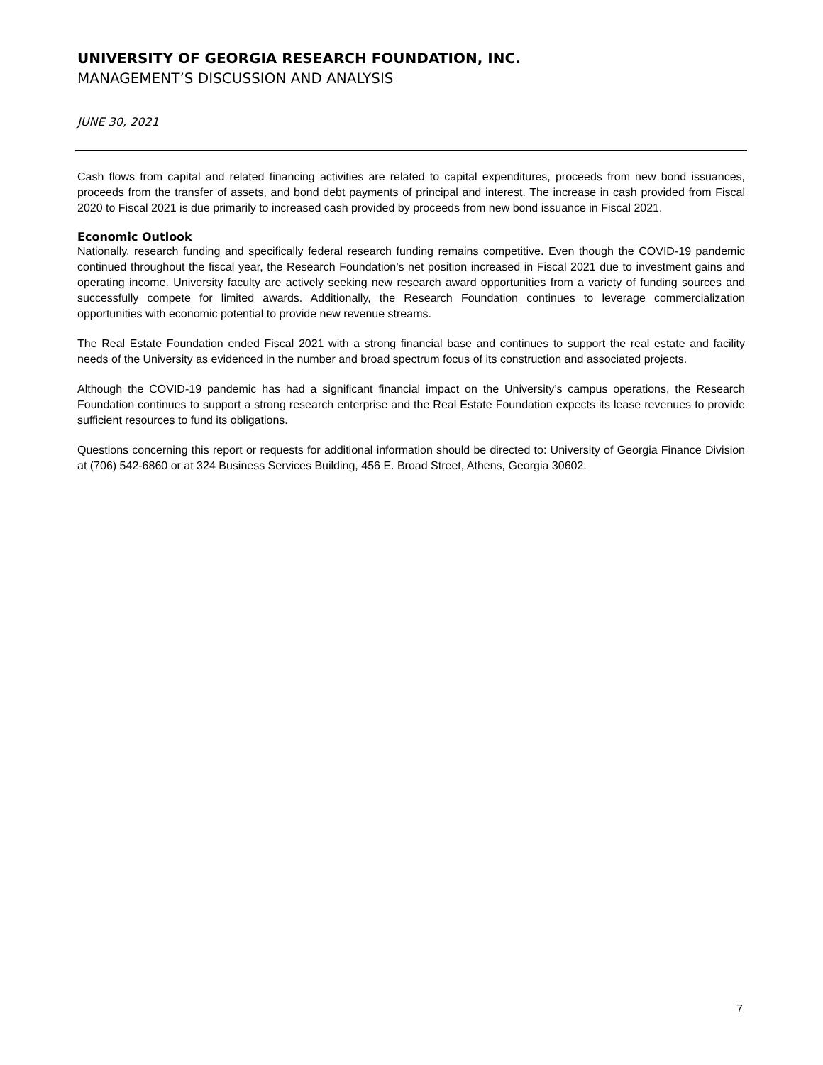UNIVERSITY OF GEORGIA RESEARCH FOUNDATION, INC.
MANAGEMENT’S DISCUSSION AND ANALYSIS
JUNE 30, 2021
Cash flows from capital and related financing activities are related to capital expenditures, proceeds from new bond issuances, proceeds from the transfer of assets, and bond debt payments of principal and interest. The increase in cash provided from Fiscal 2020 to Fiscal 2021 is due primarily to increased cash provided by proceeds from new bond issuance in Fiscal 2021.
Economic Outlook
Nationally, research funding and specifically federal research funding remains competitive. Even though the COVID-19 pandemic continued throughout the fiscal year, the Research Foundation’s net position increased in Fiscal 2021 due to investment gains and operating income. University faculty are actively seeking new research award opportunities from a variety of funding sources and successfully compete for limited awards. Additionally, the Research Foundation continues to leverage commercialization opportunities with economic potential to provide new revenue streams.
The Real Estate Foundation ended Fiscal 2021 with a strong financial base and continues to support the real estate and facility needs of the University as evidenced in the number and broad spectrum focus of its construction and associated projects.
Although the COVID-19 pandemic has had a significant financial impact on the University’s campus operations, the Research Foundation continues to support a strong research enterprise and the Real Estate Foundation expects its lease revenues to provide sufficient resources to fund its obligations.
Questions concerning this report or requests for additional information should be directed to: University of Georgia Finance Division at (706) 542-6860 or at 324 Business Services Building, 456 E. Broad Street, Athens, Georgia 30602.
7